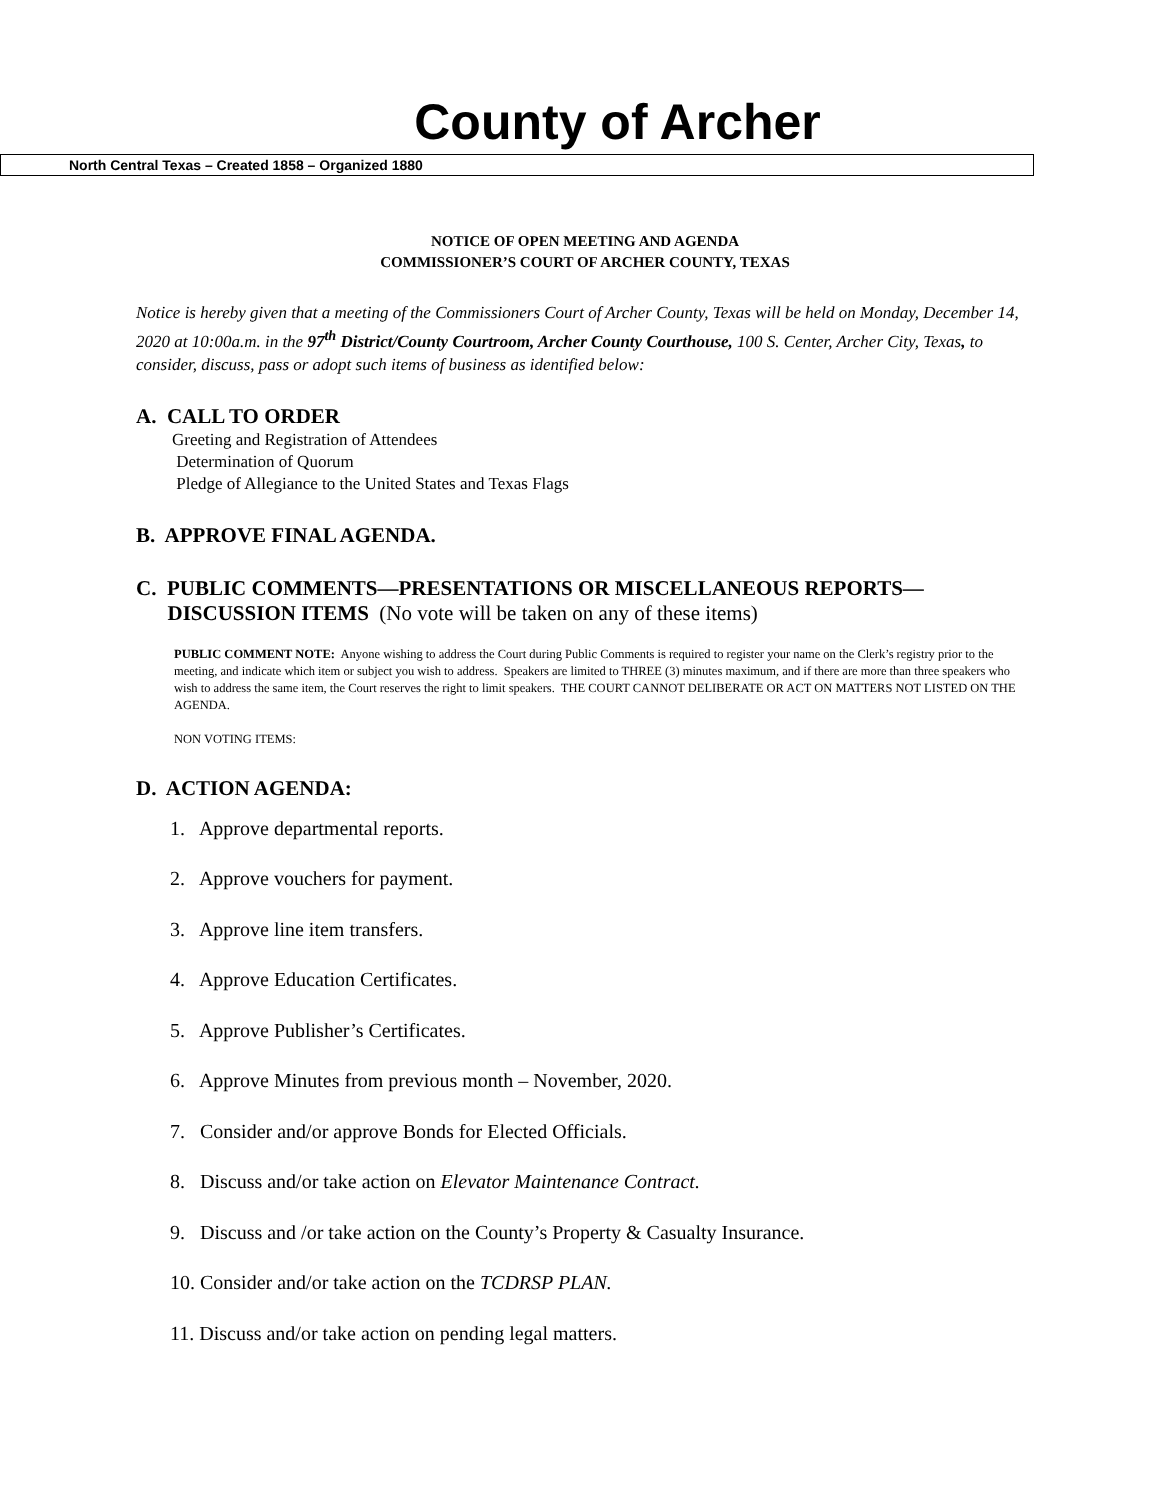County of Archer
North Central Texas – Created 1858 – Organized 1880
NOTICE OF OPEN MEETING AND AGENDA
COMMISSIONER’S COURT OF ARCHER COUNTY, TEXAS
Notice is hereby given that a meeting of the Commissioners Court of Archer County, Texas will be held on Monday, December 14, 2020 at 10:00a.m. in the 97<sup>th</sup> District/County Courtroom, Archer County Courthouse, 100 S. Center, Archer City, Texas, to consider, discuss, pass or adopt such items of business as identified below:
A. CALL TO ORDER
Greeting and Registration of Attendees
Determination of Quorum
Pledge of Allegiance to the United States and Texas Flags
B. APPROVE FINAL AGENDA.
C. PUBLIC COMMENTS—PRESENTATIONS OR MISCELLANEOUS REPORTS—
DISCUSSION ITEMS (No vote will be taken on any of these items)
PUBLIC COMMENT NOTE: Anyone wishing to address the Court during Public Comments is required to register your name on the Clerk’s registry prior to the meeting, and indicate which item or subject you wish to address. Speakers are limited to THREE (3) minutes maximum, and if there are more than three speakers who wish to address the same item, the Court reserves the right to limit speakers. THE COURT CANNOT DELIBERATE OR ACT ON MATTERS NOT LISTED ON THE AGENDA.
NON VOTING ITEMS:
D. ACTION AGENDA:
1. Approve departmental reports.
2. Approve vouchers for payment.
3. Approve line item transfers.
4. Approve Education Certificates.
5. Approve Publisher’s Certificates.
6. Approve Minutes from previous month – November, 2020.
7. Consider and/or approve Bonds for Elected Officials.
8. Discuss and/or take action on Elevator Maintenance Contract.
9. Discuss and /or take action on the County’s Property & Casualty Insurance.
10. Consider and/or take action on the TCDRSP PLAN.
11. Discuss and/or take action on pending legal matters.